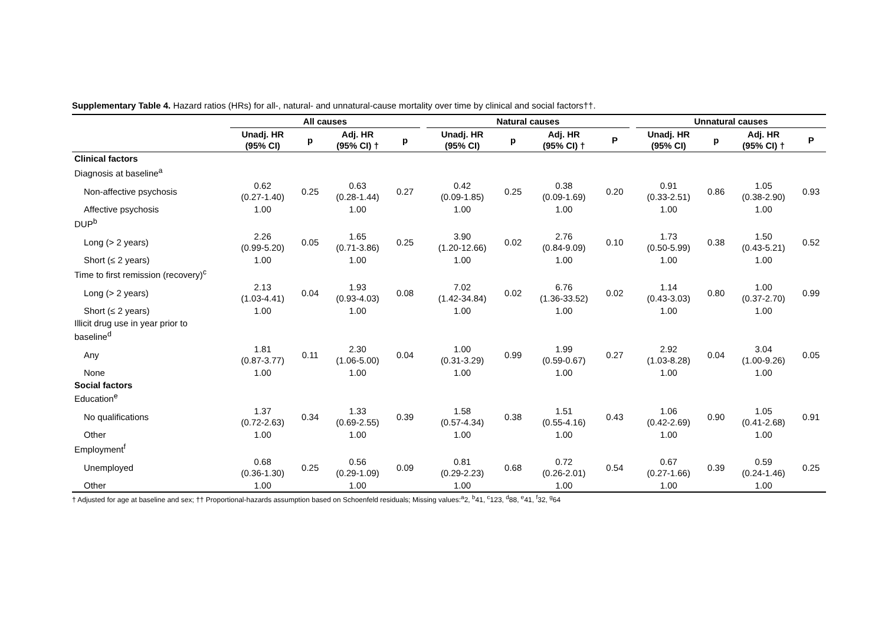Supplementary Table 4. Hazard ratios (HRs) for all-, natural- and unnatural-cause mortality over time by clinical and social factors††.
| | All causes | | | | | Natural causes | | | | | Unnatural causes | | | |
| --- | --- | --- | --- | --- | --- | --- | --- | --- | --- | --- | --- | --- | --- | --- |
| | Unadj. HR (95% CI) | p | Adj. HR (95% CI) † | p | | Unadj. HR (95% CI) | p | Adj. HR (95% CI) † | P | | Unadj. HR (95% CI) | p | Adj. HR (95% CI) † | P |
| Clinical factors | | | | | | | | | | | | | | |
| Diagnosis at baseline<sup>a</sup> | | | | | | | | | | | | | | |
| Non-affective psychosis | 0.62 (0.27-1.40) | 0.25 | 0.63 (0.28-1.44) | 0.27 | | 0.42 (0.09-1.85) | 0.25 | 0.38 (0.09-1.69) | 0.20 | | 0.91 (0.33-2.51) | 0.86 | 1.05 (0.38-2.90) | 0.93 |
| Affective psychosis | 1.00 | | 1.00 | | | 1.00 | | 1.00 | | | 1.00 | | 1.00 | |
| DUP<sup>b</sup> | | | | | | | | | | | | | | |
| Long (> 2 years) | 2.26 (0.99-5.20) | 0.05 | 1.65 (0.71-3.86) | 0.25 | | 3.90 (1.20-12.66) | 0.02 | 2.76 (0.84-9.09) | 0.10 | | 1.73 (0.50-5.99) | 0.38 | 1.50 (0.43-5.21) | 0.52 |
| Short (≤ 2 years) | 1.00 | | 1.00 | | | 1.00 | | 1.00 | | | 1.00 | | 1.00 | |
| Time to first remission (recovery)<sup>c</sup> | | | | | | | | | | | | | | |
| Long (> 2 years) | 2.13 (1.03-4.41) | 0.04 | 1.93 (0.93-4.03) | 0.08 | | 7.02 (1.42-34.84) | 0.02 | 6.76 (1.36-33.52) | 0.02 | | 1.14 (0.43-3.03) | 0.80 | 1.00 (0.37-2.70) | 0.99 |
| Short (≤ 2 years) | 1.00 | | 1.00 | | | 1.00 | | 1.00 | | | 1.00 | | 1.00 | |
| Illicit drug use in year prior to baseline<sup>d</sup> | | | | | | | | | | | | | | |
| Any | 1.81 (0.87-3.77) | 0.11 | 2.30 (1.06-5.00) | 0.04 | | 1.00 (0.31-3.29) | 0.99 | 1.99 (0.59-0.67) | 0.27 | | 2.92 (1.03-8.28) | 0.04 | 3.04 (1.00-9.26) | 0.05 |
| None | 1.00 | | 1.00 | | | 1.00 | | 1.00 | | | 1.00 | | 1.00 | |
| Social factors Education<sup>e</sup> | | | | | | | | | | | | | | |
| No qualifications | 1.37 (0.72-2.63) | 0.34 | 1.33 (0.69-2.55) | 0.39 | | 1.58 (0.57-4.34) | 0.38 | 1.51 (0.55-4.16) | 0.43 | | 1.06 (0.42-2.69) | 0.90 | 1.05 (0.41-2.68) | 0.91 |
| Other | 1.00 | | 1.00 | | | 1.00 | | 1.00 | | | 1.00 | | 1.00 | |
| Employment<sup>f</sup> | | | | | | | | | | | | | | |
| Unemployed | 0.68 (0.36-1.30) | 0.25 | 0.56 (0.29-1.09) | 0.09 | | 0.81 (0.29-2.23) | 0.68 | 0.72 (0.26-2.01) | 0.54 | | 0.67 (0.27-1.66) | 0.39 | 0.59 (0.24-1.46) | 0.25 |
| Other | 1.00 | | 1.00 | | | 1.00 | | 1.00 | | | 1.00 | | 1.00 | |
† Adjusted for age at baseline and sex; †† Proportional-hazards assumption based on Schoenfeld residuals; Missing values:<sup>a</sup>2, <sup>b</sup>41, <sup>c</sup>123, <sup>d</sup>88, <sup>e</sup>41, <sup>f</sup>32, <sup>g</sup>64